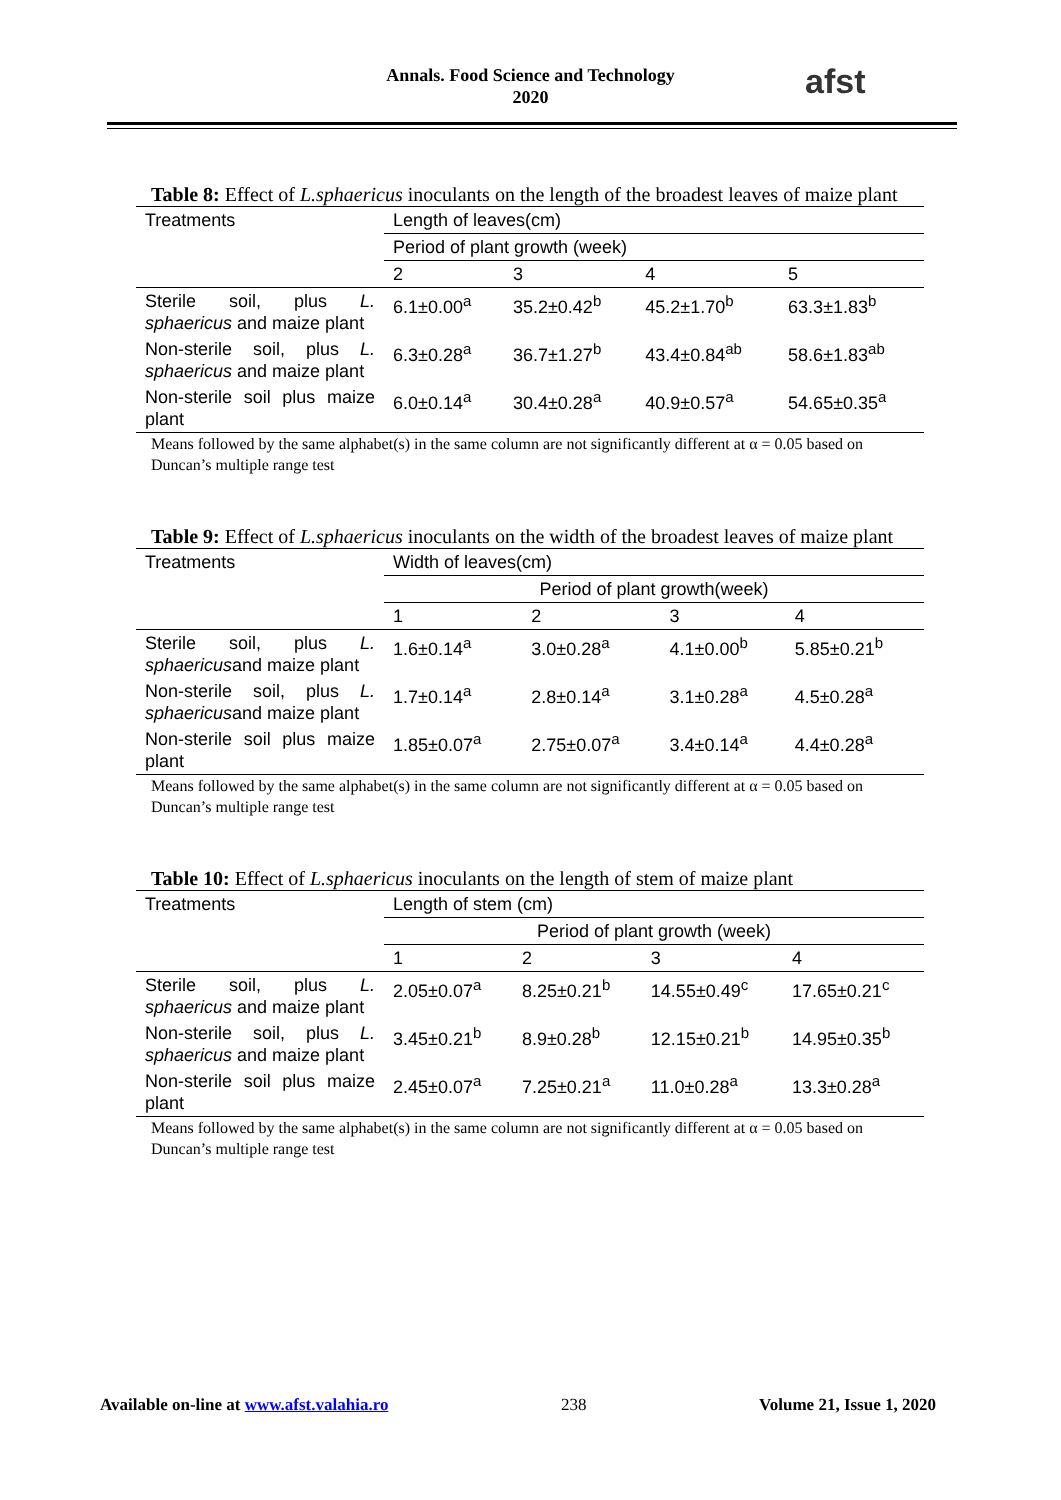Annals. Food Science and Technology
2020
afst
Table 8: Effect of L.sphaericus inoculants on the length of the broadest leaves of maize plant
| Treatments | Length of leaves(cm) | | | |
| --- | --- | --- | --- | --- |
| | Period of plant growth (week) | | | |
| | 2 | 3 | 4 | 5 |
| Sterile soil, plus L. sphaericus and maize plant | 6.1±0.00<sup>a</sup> | 35.2±0.42<sup>b</sup> | 45.2±1.70<sup>b</sup> | 63.3±1.83<sup>b</sup> |
| Non-sterile soil, plus L. sphaericus and maize plant | 6.3±0.28<sup>a</sup> | 36.7±1.27<sup>b</sup> | 43.4±0.84<sup>ab</sup> | 58.6±1.83<sup>ab</sup> |
| Non-sterile soil plus maize plant | 6.0±0.14<sup>a</sup> | 30.4±0.28<sup>a</sup> | 40.9±0.57<sup>a</sup> | 54.65±0.35<sup>a</sup> |
Means followed by the same alphabet(s) in the same column are not significantly different at α = 0.05 based on Duncan’s multiple range test
Table 9: Effect of L.sphaericus inoculants on the width of the broadest leaves of maize plant
| Treatments | Width of leaves(cm) | | | |
| --- | --- | --- | --- | --- |
| | Period of plant growth(week) | | | |
| | 1 | 2 | 3 | 4 |
| Sterile soil, plus L. sphaericus and maize plant | 1.6±0.14<sup>a</sup> | 3.0±0.28<sup>a</sup> | 4.1±0.00<sup>b</sup> | 5.85±0.21<sup>b</sup> |
| Non-sterile soil, plus L. sphaericus and maize plant | 1.7±0.14<sup>a</sup> | 2.8±0.14<sup>a</sup> | 3.1±0.28<sup>a</sup> | 4.5±0.28<sup>a</sup> |
| Non-sterile soil plus maize plant | 1.85±0.07<sup>a</sup> | 2.75±0.07<sup>a</sup> | 3.4±0.14<sup>a</sup> | 4.4±0.28<sup>a</sup> |
Means followed by the same alphabet(s) in the same column are not significantly different at α = 0.05 based on Duncan’s multiple range test
Table 10: Effect of L.sphaericus inoculants on the length of stem of maize plant
| Treatments | Length of stem (cm) | | | |
| --- | --- | --- | --- | --- |
| | Period of plant growth (week) | | | |
| | 1 | 2 | 3 | 4 |
| Sterile soil, plus L. sphaericus and maize plant | 2.05±0.07<sup>a</sup> | 8.25±0.21<sup>b</sup> | 14.55±0.49<sup>c</sup> | 17.65±0.21<sup>c</sup> |
| Non-sterile soil, plus L. sphaericus and maize plant | 3.45±0.21<sup>b</sup> | 8.9±0.28<sup>b</sup> | 12.15±0.21<sup>b</sup> | 14.95±0.35<sup>b</sup> |
| Non-sterile soil plus maize plant | 2.45±0.07<sup>a</sup> | 7.25±0.21<sup>a</sup> | 11.0±0.28<sup>a</sup> | 13.3±0.28<sup>a</sup> |
Means followed by the same alphabet(s) in the same column are not significantly different at α = 0.05 based on Duncan’s multiple range test
Available on-line at www.afst.valahia.ro 238 Volume 21, Issue 1, 2020